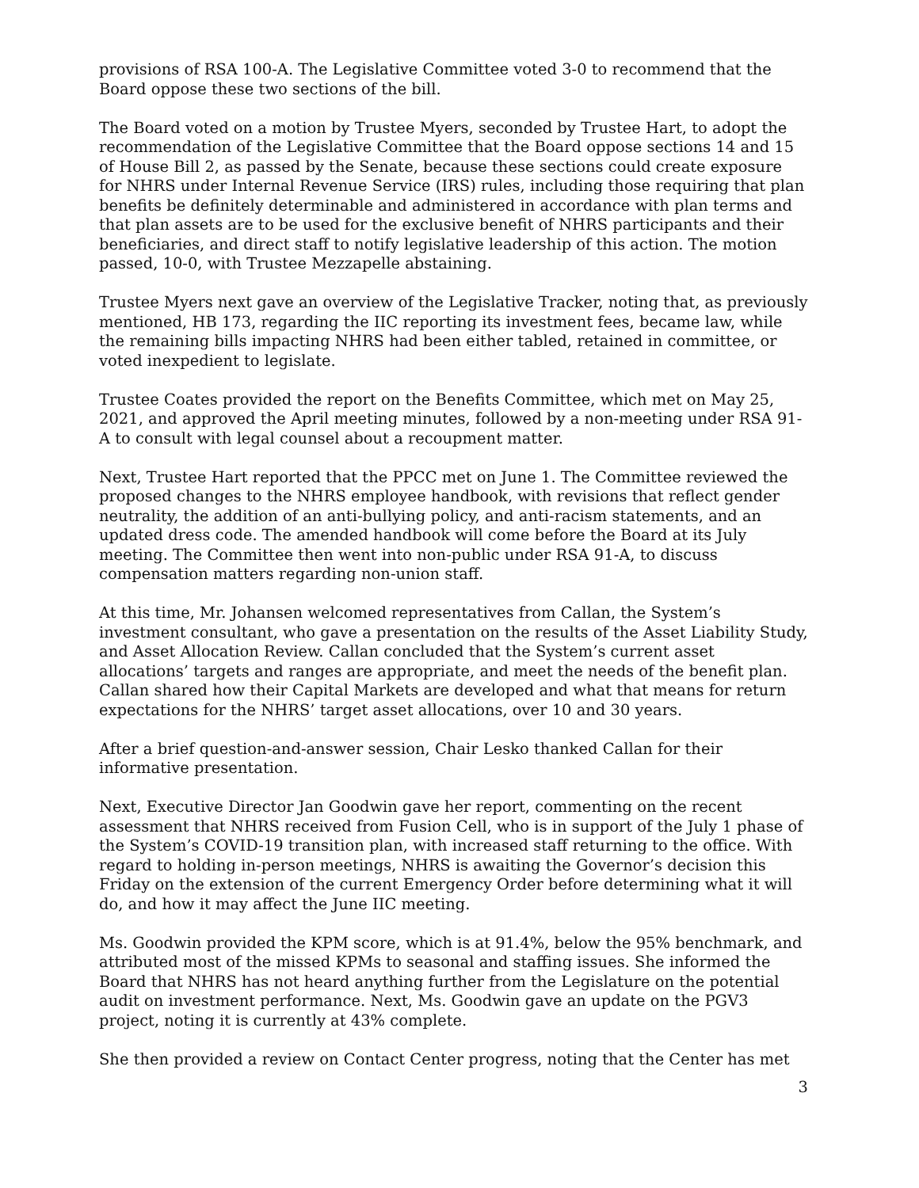provisions of RSA 100-A. The Legislative Committee voted 3-0 to recommend that the Board oppose these two sections of the bill.
The Board voted on a motion by Trustee Myers, seconded by Trustee Hart, to adopt the recommendation of the Legislative Committee that the Board oppose sections 14 and 15 of House Bill 2, as passed by the Senate, because these sections could create exposure for NHRS under Internal Revenue Service (IRS) rules, including those requiring that plan benefits be definitely determinable and administered in accordance with plan terms and that plan assets are to be used for the exclusive benefit of NHRS participants and their beneficiaries, and direct staff to notify legislative leadership of this action. The motion passed, 10-0, with Trustee Mezzapelle abstaining.
Trustee Myers next gave an overview of the Legislative Tracker, noting that, as previously mentioned, HB 173, regarding the IIC reporting its investment fees, became law, while the remaining bills impacting NHRS had been either tabled, retained in committee, or voted inexpedient to legislate.
Trustee Coates provided the report on the Benefits Committee, which met on May 25, 2021, and approved the April meeting minutes, followed by a non-meeting under RSA 91-A to consult with legal counsel about a recoupment matter.
Next, Trustee Hart reported that the PPCC met on June 1. The Committee reviewed the proposed changes to the NHRS employee handbook, with revisions that reflect gender neutrality, the addition of an anti-bullying policy, and anti-racism statements, and an updated dress code. The amended handbook will come before the Board at its July meeting. The Committee then went into non-public under RSA 91-A, to discuss compensation matters regarding non-union staff.
At this time, Mr. Johansen welcomed representatives from Callan, the System’s investment consultant, who gave a presentation on the results of the Asset Liability Study, and Asset Allocation Review. Callan concluded that the System’s current asset allocations’ targets and ranges are appropriate, and meet the needs of the benefit plan. Callan shared how their Capital Markets are developed and what that means for return expectations for the NHRS’ target asset allocations, over 10 and 30 years.
After a brief question-and-answer session, Chair Lesko thanked Callan for their informative presentation.
Next, Executive Director Jan Goodwin gave her report, commenting on the recent assessment that NHRS received from Fusion Cell, who is in support of the July 1 phase of the System’s COVID-19 transition plan, with increased staff returning to the office. With regard to holding in-person meetings, NHRS is awaiting the Governor’s decision this Friday on the extension of the current Emergency Order before determining what it will do, and how it may affect the June IIC meeting.
Ms. Goodwin provided the KPM score, which is at 91.4%, below the 95% benchmark, and attributed most of the missed KPMs to seasonal and staffing issues. She informed the Board that NHRS has not heard anything further from the Legislature on the potential audit on investment performance. Next, Ms. Goodwin gave an update on the PGV3 project, noting it is currently at 43% complete.
She then provided a review on Contact Center progress, noting that the Center has met
3